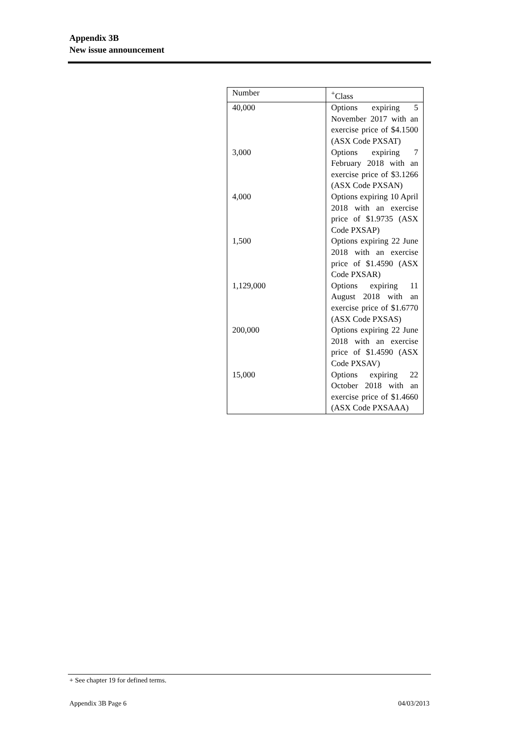Appendix 3B
New issue announcement
| Number | <sup>+</sup>Class |
| --- | --- |
| 40,000 | Options expiring 5 November 2017 with an exercise price of $4.1500 (ASX Code PXSAT) |
| 3,000 | Options expiring 7 February 2018 with an exercise price of $3.1266 (ASX Code PXSAN) |
| 4,000 | Options expiring 10 April 2018 with an exercise price of $1.9735 (ASX Code PXSAP) |
| 1,500 | Options expiring 22 June 2018 with an exercise price of $1.4590 (ASX Code PXSAR) |
| 1,129,000 | Options expiring 11 August 2018 with an exercise price of $1.6770 (ASX Code PXSAS) |
| 200,000 | Options expiring 22 June 2018 with an exercise price of $1.4590 (ASX Code PXSAV) |
| 15,000 | Options expiring 22 October 2018 with an exercise price of $1.4660 (ASX Code PXSAAA) |
+ See chapter 19 for defined terms.
Appendix 3B Page 6 04/03/2013